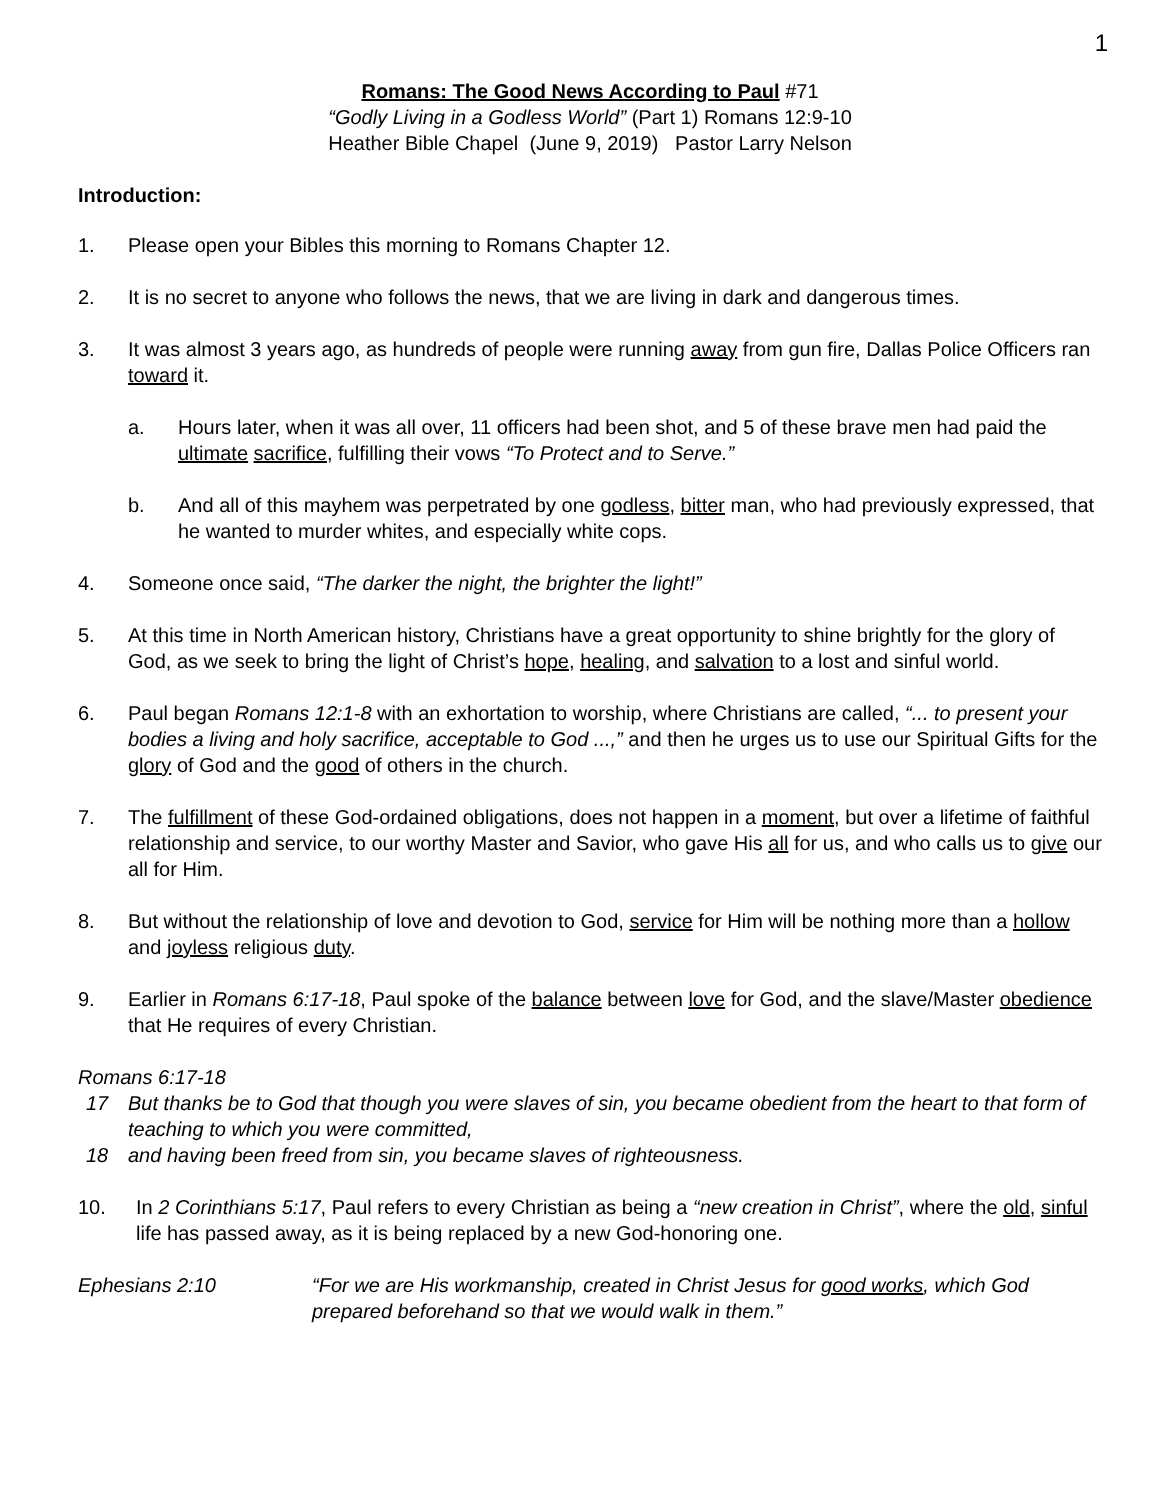1
Romans: The Good News According to Paul #71
“Godly Living in a Godless World” (Part 1) Romans 12:9-10
Heather Bible Chapel (June 9, 2019) Pastor Larry Nelson
Introduction:
1. Please open your Bibles this morning to Romans Chapter 12.
2. It is no secret to anyone who follows the news, that we are living in dark and dangerous times.
3. It was almost 3 years ago, as hundreds of people were running away from gun fire, Dallas Police Officers ran toward it.
a. Hours later, when it was all over, 11 officers had been shot, and 5 of these brave men had paid the ultimate sacrifice, fulfilling their vows “To Protect and to Serve.”
b. And all of this mayhem was perpetrated by one godless, bitter man, who had previously expressed, that he wanted to murder whites, and especially white cops.
4. Someone once said, “The darker the night, the brighter the light!”
5. At this time in North American history, Christians have a great opportunity to shine brightly for the glory of God, as we seek to bring the light of Christ’s hope, healing, and salvation to a lost and sinful world.
6. Paul began Romans 12:1-8 with an exhortation to worship, where Christians are called, “... to present your bodies a living and holy sacrifice, acceptable to God ...,” and then he urges us to use our Spiritual Gifts for the glory of God and the good of others in the church.
7. The fulfillment of these God-ordained obligations, does not happen in a moment, but over a lifetime of faithful relationship and service, to our worthy Master and Savior, who gave His all for us, and who calls us to give our all for Him.
8. But without the relationship of love and devotion to God, service for Him will be nothing more than a hollow and joyless religious duty.
9. Earlier in Romans 6:17-18, Paul spoke of the balance between love for God, and the slave/Master obedience that He requires of every Christian.
Romans 6:17-18
17 But thanks be to God that though you were slaves of sin, you became obedient from the heart to that form of teaching to which you were committed,
18 and having been freed from sin, you became slaves of righteousness.
10. In 2 Corinthians 5:17, Paul refers to every Christian as being a “new creation in Christ”, where the old, sinful life has passed away, as it is being replaced by a new God-honoring one.
Ephesians 2:10 “For we are His workmanship, created in Christ Jesus for good works, which God prepared beforehand so that we would walk in them.”